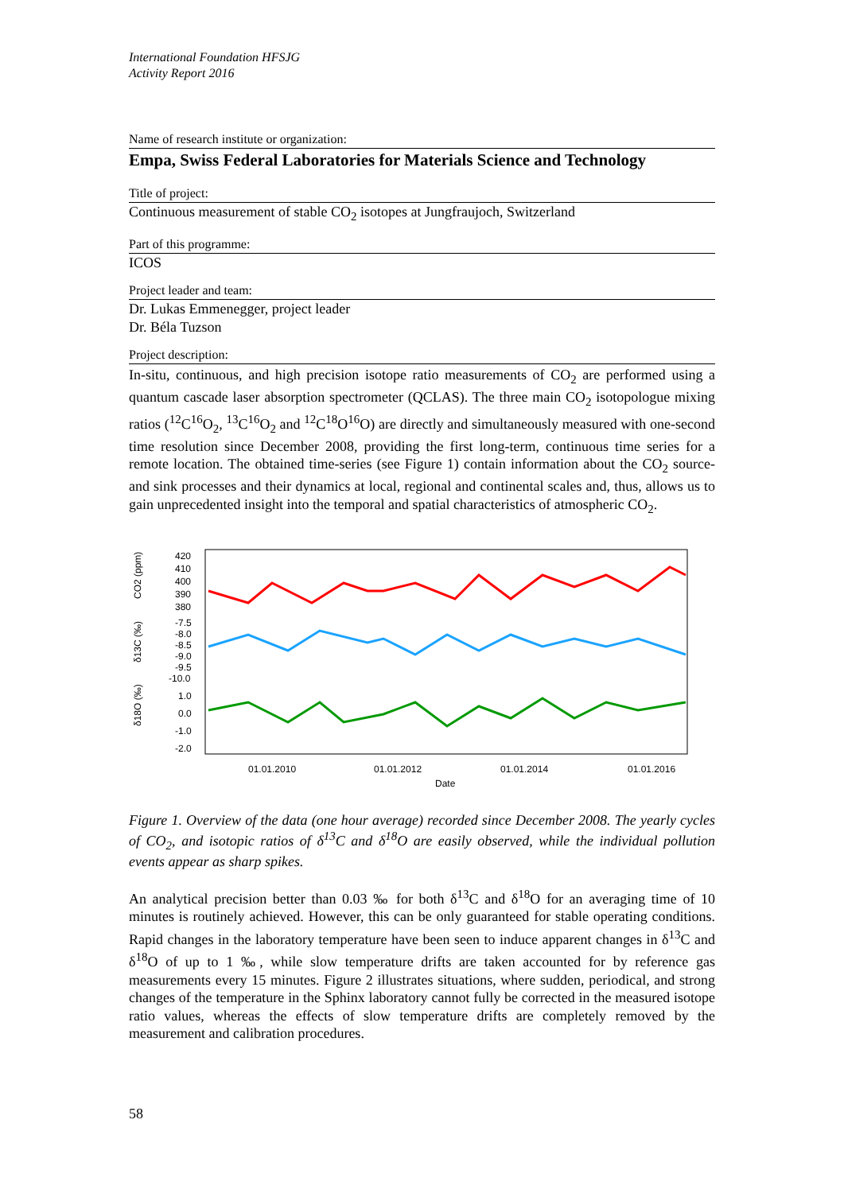International Foundation HFSJG
Activity Report 2016
Name of research institute or organization:
Empa, Swiss Federal Laboratories for Materials Science and Technology
Title of project:
Continuous measurement of stable CO<sub>2</sub> isotopes at Jungfraujoch, Switzerland
Part of this programme:
ICOS
Project leader and team:
Dr. Lukas Emmenegger, project leader
Dr. Béla Tuzson
Project description:
In-situ, continuous, and high precision isotope ratio measurements of CO<sub>2</sub> are performed using a quantum cascade laser absorption spectrometer (QCLAS). The three main CO<sub>2</sub> isotopologue mixing ratios (<sup>12</sup>C<sup>16</sup>O<sub>2</sub>, <sup>13</sup>C<sup>16</sup>O<sub>2</sub> and <sup>12</sup>C<sup>18</sup>O<sup>16</sup>O) are directly and simultaneously measured with one-second time resolution since December 2008, providing the first long-term, continuous time series for a remote location. The obtained time-series (see Figure 1) contain information about the CO<sub>2</sub> source- and sink processes and their dynamics at local, regional and continental scales and, thus, allows us to gain unprecedented insight into the temporal and spatial characteristics of atmospheric CO<sub>2</sub>.
CO2 (ppm)
δ13C (‰)
δ18O (‰)
420
410
400
390
380
-7.5
-8.0
-8.5
-9.0
-9.5
-10.0
1.0
0.0
-1.0
-2.0
01.01.2010
01.01.2012
01.01.2014
01.01.2016
Date
Figure 1. Overview of the data (one hour average) recorded since December 2008. The yearly cycles of CO<sub>2</sub>, and isotopic ratios of δ<sup>13</sup>C and δ<sup>18</sup>O are easily observed, while the individual pollution events appear as sharp spikes.
An analytical precision better than 0.03 ‰ for both δ<sup>13</sup>C and δ<sup>18</sup>O for an averaging time of 10 minutes is routinely achieved. However, this can be only guaranteed for stable operating conditions. Rapid changes in the laboratory temperature have been seen to induce apparent changes in δ<sup>13</sup>C and δ<sup>18</sup>O of up to 1 ‰, while slow temperature drifts are taken accounted for by reference gas measurements every 15 minutes. Figure 2 illustrates situations, where sudden, periodical, and strong changes of the temperature in the Sphinx laboratory cannot fully be corrected in the measured isotope ratio values, whereas the effects of slow temperature drifts are completely removed by the measurement and calibration procedures.
58